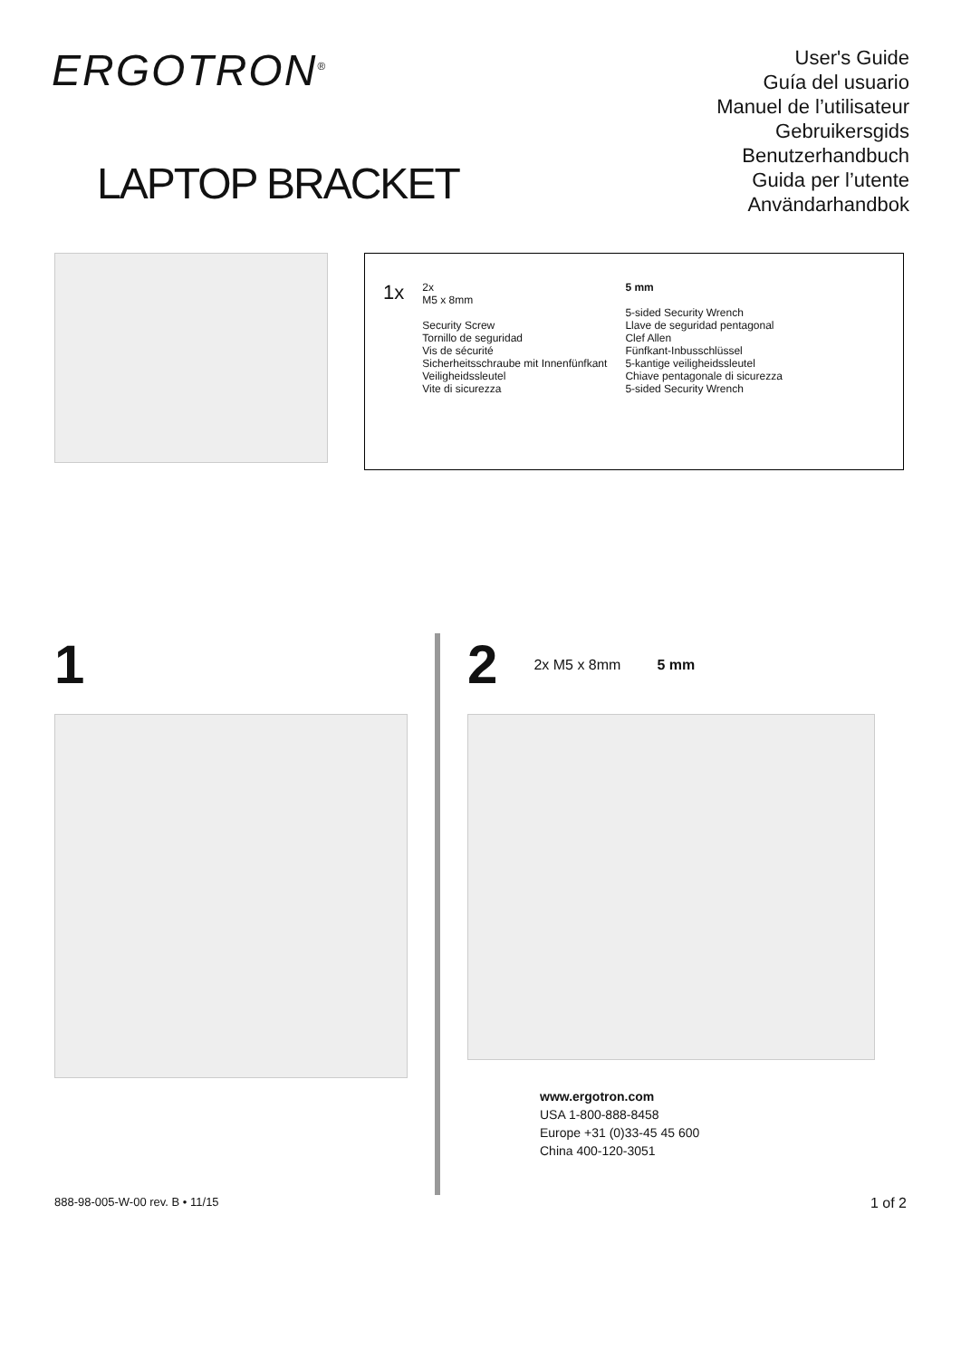ERGOTRON<sup>®</sup>
LAPTOP BRACKET
User's Guide
Guía del usuario
Manuel de l’utilisateur
Gebruikersgids
Benutzerhandbuch
Guida per l’utente
Användarhandbok
1x
2x
M5 x 8mm
Security Screw
Tornillo de seguridad
Vis de sécurité
Sicherheitsschraube mit Innenfünfkant
Veiligheidssleutel
Vite di sicurezza
5 mm
5-sided Security Wrench
Llave de seguridad pentagonal
Clef Allen
Fünfkant-Inbusschlüssel
5-kantige veiligheidssleutel
Chiave pentagonale di sicurezza
5-sided Security Wrench
1 2 2x M5 x 8mm 5 mm
www.ergotron.com
USA 1-800-888-8458
Europe +31 (0)33-45 45 600
China 400-120-3051
888-98-005-W-00 rev. B • 11/15 1 of 2